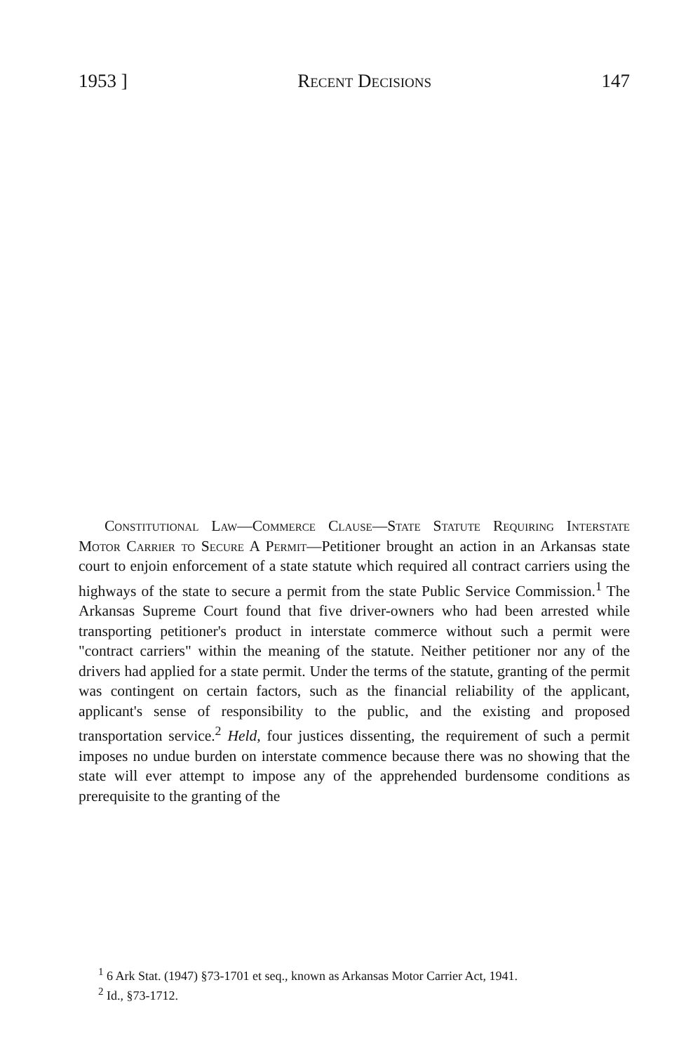1953 ] Recent Decisions 147
Constitutional Law—Commerce Clause—State Statute Requiring Interstate Motor Carrier to Secure A Permit—Petitioner brought an action in an Arkansas state court to enjoin enforcement of a state statute which required all contract carriers using the highways of the state to secure a permit from the state Public Service Commission.<sup>1</sup> The Arkansas Supreme Court found that five driver-owners who had been arrested while transporting petitioner's product in interstate commerce without such a permit were "contract carriers" within the meaning of the statute. Neither petitioner nor any of the drivers had applied for a state permit. Under the terms of the statute, granting of the permit was contingent on certain factors, such as the financial reliability of the applicant, applicant's sense of responsibility to the public, and the existing and proposed transportation service.<sup>2</sup> Held, four justices dissenting, the requirement of such a permit imposes no undue burden on interstate commence because there was no showing that the state will ever attempt to impose any of the apprehended burdensome conditions as prerequisite to the granting of the
<sup>1</sup> 6 Ark Stat. (1947) §73-1701 et seq., known as Arkansas Motor Carrier Act, 1941.
<sup>2</sup> Id., §73-1712.